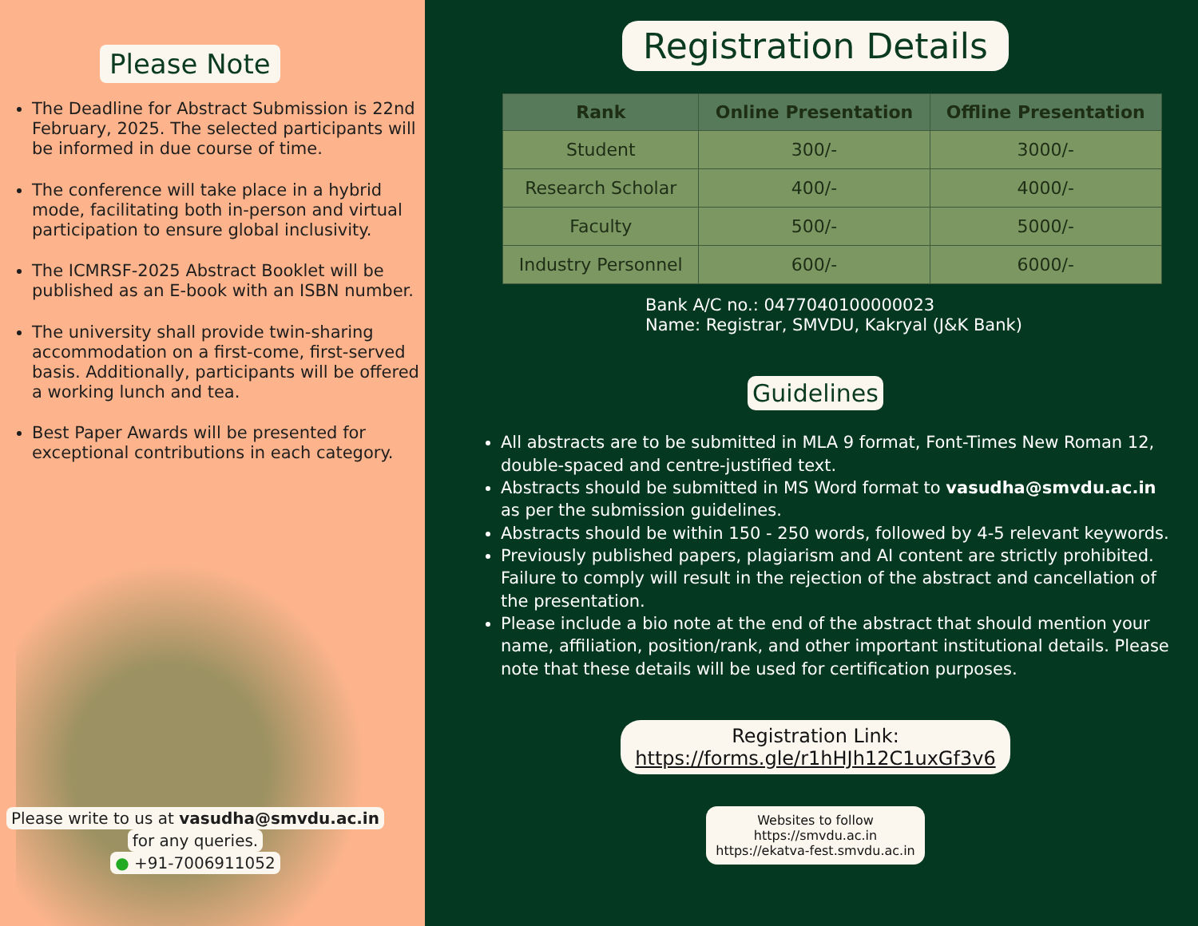Please Note
The Deadline for Abstract Submission is 22nd February, 2025. The selected participants will be informed in due course of time.
The conference will take place in a hybrid mode, facilitating both in-person and virtual participation to ensure global inclusivity.
The ICMRSF-2025 Abstract Booklet will be published as an E-book with an ISBN number.
The university shall provide twin-sharing accommodation on a first-come, first-served basis. Additionally, participants will be offered a working lunch and tea.
Best Paper Awards will be presented for exceptional contributions in each category.
Please write to us at vasudha@smvdu.ac.in
for any queries.
● +91-7006911052
Registration Details
| Rank | Online Presentation | Offline Presentation |
| --- | --- | --- |
| Student | 300/- | 3000/- |
| Research Scholar | 400/- | 4000/- |
| Faculty | 500/- | 5000/- |
| Industry Personnel | 600/- | 6000/- |
Bank A/C no.: 0477040100000023
Name: Registrar, SMVDU, Kakryal (J&K Bank)
Guidelines
All abstracts are to be submitted in MLA 9 format, Font-Times New Roman 12, double-spaced and centre-justified text.
Abstracts should be submitted in MS Word format to vasudha@smvdu.ac.in as per the submission guidelines.
Abstracts should be within 150 - 250 words, followed by 4-5 relevant keywords.
Previously published papers, plagiarism and AI content are strictly prohibited. Failure to comply will result in the rejection of the abstract and cancellation of the presentation.
Please include a bio note at the end of the abstract that should mention your name, affiliation, position/rank, and other important institutional details. Please note that these details will be used for certification purposes.
Registration Link:
https://forms.gle/r1hHJh12C1uxGf3v6
Websites to follow
https://smvdu.ac.in
https://ekatva-fest.smvdu.ac.in